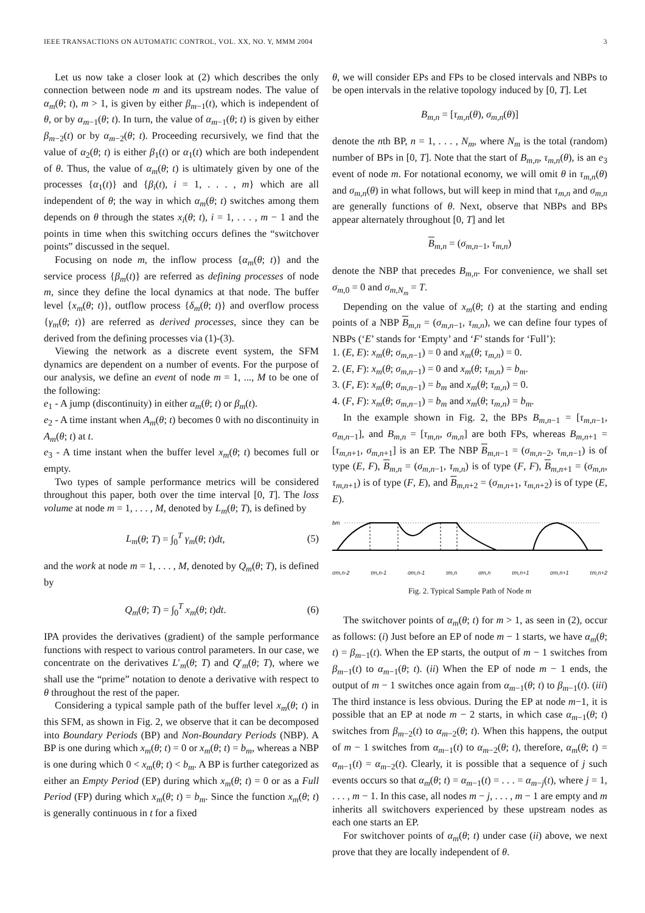IEEE TRANSACTIONS ON AUTOMATIC CONTROL, VOL. XX, NO. Y, MMM 2004 3
Let us now take a closer look at (2) which describes the only connection between node m and its upstream nodes. The value of α<sub>m</sub>(θ; t), m > 1, is given by either β<sub>m−1</sub>(t), which is independent of θ, or by α<sub>m−1</sub>(θ; t). In turn, the value of α<sub>m−1</sub>(θ; t) is given by either β<sub>m−2</sub>(t) or by α<sub>m−2</sub>(θ; t). Proceeding recursively, we find that the value of α<sub>2</sub>(θ; t) is either β<sub>1</sub>(t) or α<sub>1</sub>(t) which are both independent of θ. Thus, the value of α<sub>m</sub>(θ; t) is ultimately given by one of the processes {α<sub>1</sub>(t)} and {β<sub>i</sub>(t), i = 1, . . . , m} which are all independent of θ; the way in which α<sub>m</sub>(θ; t) switches among them depends on θ through the states x<sub>i</sub>(θ; t), i = 1, . . . , m − 1 and the points in time when this switching occurs defines the “switchover points” discussed in the sequel.
Focusing on node m, the inflow process {α<sub>m</sub>(θ; t)} and the service process {β<sub>m</sub>(t)} are referred as defining processes of node m, since they define the local dynamics at that node. The buffer level {x<sub>m</sub>(θ; t)}, outflow process {δ<sub>m</sub>(θ; t)} and overflow process {γ<sub>m</sub>(θ; t)} are referred as derived processes, since they can be derived from the defining processes via (1)-(3).
Viewing the network as a discrete event system, the SFM dynamics are dependent on a number of events. For the purpose of our analysis, we define an event of node m = 1, ..., M to be one of the following:
e<sub>1</sub> - A jump (discontinuity) in either α<sub>m</sub>(θ; t) or β<sub>m</sub>(t).
e<sub>2</sub> - A time instant when A<sub>m</sub>(θ; t) becomes 0 with no discontinuity in A<sub>m</sub>(θ; t) at t.
e<sub>3</sub> - A time instant when the buffer level x<sub>m</sub>(θ; t) becomes full or empty.
Two types of sample performance metrics will be considered throughout this paper, both over the time interval [0, T]. The loss volume at node m = 1, . . . , M, denoted by L<sub>m</sub>(θ; T), is defined by
L<sub>m</sub>(θ; T) = ∫<sub>0</sub><sup>T</sup> γ<sub>m</sub>(θ; t)dt, (5)
and the work at node m = 1, . . . , M, denoted by Q<sub>m</sub>(θ; T), is defined by
Q<sub>m</sub>(θ; T) = ∫<sub>0</sub><sup>T</sup> x<sub>m</sub>(θ; t)dt. (6)
IPA provides the derivatives (gradient) of the sample performance functions with respect to various control parameters. In our case, we concentrate on the derivatives L′<sub>m</sub>(θ; T) and Q′<sub>m</sub>(θ; T), where we shall use the “prime” notation to denote a derivative with respect to θ throughout the rest of the paper.
Considering a typical sample path of the buffer level x<sub>m</sub>(θ; t) in this SFM, as shown in Fig. 2, we observe that it can be decomposed into Boundary Periods (BP) and Non-Boundary Periods (NBP). A BP is one during which x<sub>m</sub>(θ; t) = 0 or x<sub>m</sub>(θ; t) = b<sub>m</sub>, whereas a NBP is one during which 0 < x<sub>m</sub>(θ; t) < b<sub>m</sub>. A BP is further categorized as either an Empty Period (EP) during which x<sub>m</sub>(θ; t) = 0 or as a Full Period (FP) during which x<sub>m</sub>(θ; t) = b<sub>m</sub>. Since the function x<sub>m</sub>(θ; t) is generally continuous in t for a fixed
θ, we will consider EPs and FPs to be closed intervals and NBPs to be open intervals in the relative topology induced by [0, T]. Let
B<sub>m,n</sub> = [τ<sub>m,n</sub>(θ), σ<sub>m,n</sub>(θ)]
denote the nth BP, n = 1, . . . , N<sub>m</sub>, where N<sub>m</sub> is the total (random) number of BPs in [0, T]. Note that the start of B<sub>m,n</sub>, τ<sub>m,n</sub>(θ), is an e<sub>3</sub> event of node m. For notational economy, we will omit θ in τ<sub>m,n</sub>(θ) and σ<sub>m,n</sub>(θ) in what follows, but will keep in mind that τ<sub>m,n</sub> and σ<sub>m,n</sub> are generally functions of θ. Next, observe that NBPs and BPs appear alternately throughout [0, T] and let
B<sub>m,n</sub> = (σ<sub>m,n−1</sub>, τ<sub>m,n</sub>)
denote the NBP that precedes B<sub>m,n</sub>. For convenience, we shall set σ<sub>m,0</sub> = 0 and σ<sub>m,N<sub>m</sub></sub> = T.
Depending on the value of x<sub>m</sub>(θ; t) at the starting and ending points of a NBP B<sub>m,n</sub> = (σ<sub>m,n−1</sub>, τ<sub>m,n</sub>), we can define four types of NBPs (‘E’ stands for ‘Empty’ and ‘F’ stands for ‘Full’):
1. (E, E): x<sub>m</sub>(θ; σ<sub>m,n−1</sub>) = 0 and x<sub>m</sub>(θ; τ<sub>m,n</sub>) = 0.
2. (E, F): x<sub>m</sub>(θ; σ<sub>m,n−1</sub>) = 0 and x<sub>m</sub>(θ; τ<sub>m,n</sub>) = b<sub>m</sub>.
3. (F, E): x<sub>m</sub>(θ; σ<sub>m,n−1</sub>) = b<sub>m</sub> and x<sub>m</sub>(θ; τ<sub>m,n</sub>) = 0.
4. (F, F): x<sub>m</sub>(θ; σ<sub>m,n−1</sub>) = b<sub>m</sub> and x<sub>m</sub>(θ; τ<sub>m,n</sub>) = b<sub>m</sub>.
In the example shown in Fig. 2, the BPs B<sub>m,n−1</sub> = [τ<sub>m,n−1</sub>, σ<sub>m,n−1</sub>], and B<sub>m,n</sub> = [τ<sub>m,n</sub>, σ<sub>m,n</sub>] are both FPs, whereas B<sub>m,n+1</sub> = [τ<sub>m,n+1</sub>, σ<sub>m,n+1</sub>] is an EP. The NBP B<sub>m,n−1</sub> = (σ<sub>m,n−2</sub>, τ<sub>m,n−1</sub>) is of type (E, F), B<sub>m,n</sub> = (σ<sub>m,n−1</sub>, τ<sub>m,n</sub>) is of type (F, F), B<sub>m,n+1</sub> = (σ<sub>m,n</sub>, τ<sub>m,n+1</sub>) is of type (F, E), and B<sub>m,n+2</sub> = (σ<sub>m,n+1</sub>, τ<sub>m,n+2</sub>) is of type (E, E).
bm
σm,n-2 τm,n-1 σm,n-1 τm,n σm,n τm,n+1 σm,n+1 τm,n+2
Fig. 2. Typical Sample Path of Node m
The switchover points of α<sub>m</sub>(θ; t) for m > 1, as seen in (2), occur as follows: (i) Just before an EP of node m − 1 starts, we have α<sub>m</sub>(θ; t) = β<sub>m−1</sub>(t). When the EP starts, the output of m − 1 switches from β<sub>m−1</sub>(t) to α<sub>m−1</sub>(θ; t). (ii) When the EP of node m − 1 ends, the output of m − 1 switches once again from α<sub>m−1</sub>(θ; t) to β<sub>m−1</sub>(t). (iii) The third instance is less obvious. During the EP at node m−1, it is possible that an EP at node m − 2 starts, in which case α<sub>m−1</sub>(θ; t) switches from β<sub>m−2</sub>(t) to α<sub>m−2</sub>(θ; t). When this happens, the output of m − 1 switches from α<sub>m−1</sub>(t) to α<sub>m−2</sub>(θ; t), therefore, α<sub>m</sub>(θ; t) = α<sub>m−1</sub>(t) = α<sub>m−2</sub>(t). Clearly, it is possible that a sequence of j such events occurs so that α<sub>m</sub>(θ; t) = α<sub>m−1</sub>(t) = . . . = α<sub>m−j</sub>(t), where j = 1, . . . , m − 1. In this case, all nodes m − j, . . . , m − 1 are empty and m inherits all switchovers experienced by these upstream nodes as each one starts an EP.
For switchover points of α<sub>m</sub>(θ; t) under case (ii) above, we next prove that they are locally independent of θ.